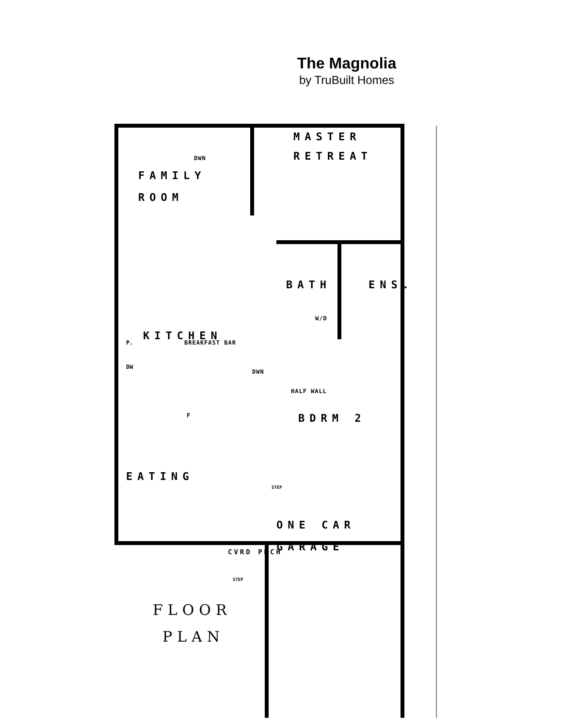The Magnolia
by TruBuilt Homes
FAMILY
ROOM
MASTER
RETREAT
KITCHEN
BREAKFAST BAR
BATH ENS.
W/D
HALF WALL
DWN
DWN
BDRM 2
EATING
ONE CAR
GARAGE
CVRD PRCH
STEP
STEP
DW
P.
F
FLOOR
PLAN